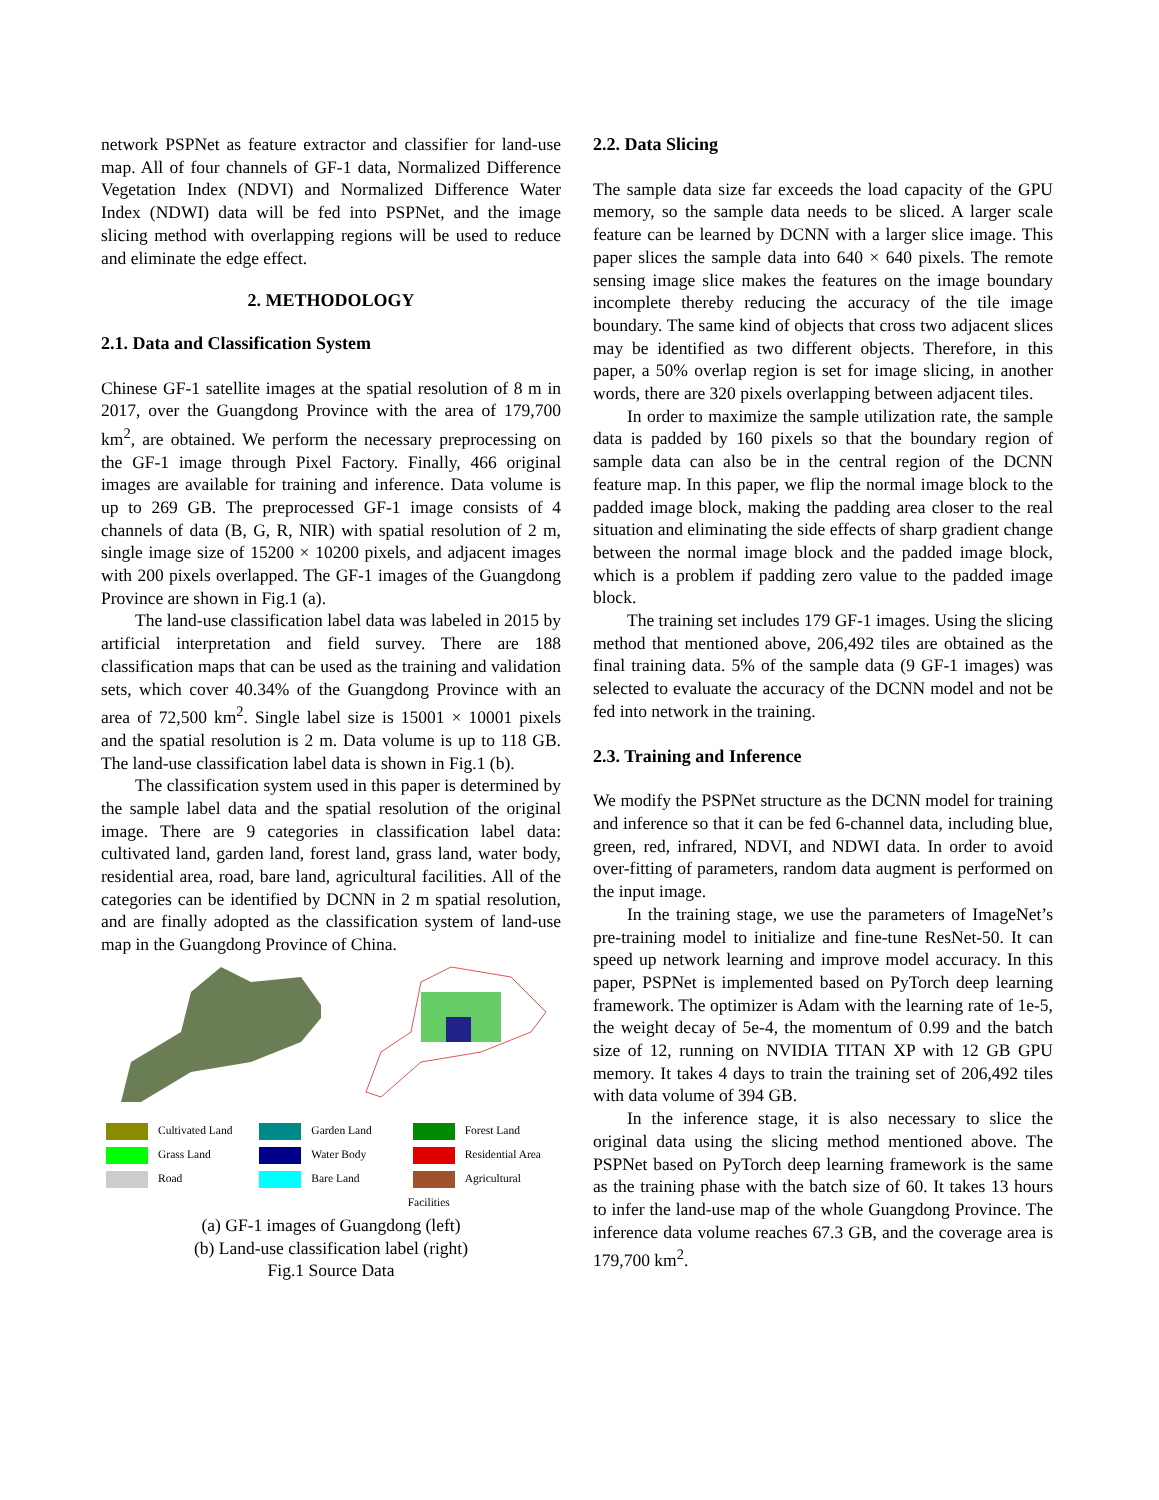network PSPNet as feature extractor and classifier for land-use map. All of four channels of GF-1 data, Normalized Difference Vegetation Index (NDVI) and Normalized Difference Water Index (NDWI) data will be fed into PSPNet, and the image slicing method with overlapping regions will be used to reduce and eliminate the edge effect.
2. METHODOLOGY
2.1. Data and Classification System
Chinese GF-1 satellite images at the spatial resolution of 8 m in 2017, over the Guangdong Province with the area of 179,700 km<sup>2</sup>, are obtained. We perform the necessary preprocessing on the GF-1 image through Pixel Factory. Finally, 466 original images are available for training and inference. Data volume is up to 269 GB. The preprocessed GF-1 image consists of 4 channels of data (B, G, R, NIR) with spatial resolution of 2 m, single image size of 15200 × 10200 pixels, and adjacent images with 200 pixels overlapped. The GF-1 images of the Guangdong Province are shown in Fig.1 (a).
The land-use classification label data was labeled in 2015 by artificial interpretation and field survey. There are 188 classification maps that can be used as the training and validation sets, which cover 40.34% of the Guangdong Province with an area of 72,500 km<sup>2</sup>. Single label size is 15001 × 10001 pixels and the spatial resolution is 2 m. Data volume is up to 118 GB. The land-use classification label data is shown in Fig.1 (b).
The classification system used in this paper is determined by the sample label data and the spatial resolution of the original image. There are 9 categories in classification label data: cultivated land, garden land, forest land, grass land, water body, residential area, road, bare land, agricultural facilities. All of the categories can be identified by DCNN in 2 m spatial resolution, and are finally adopted as the classification system of land-use map in the Guangdong Province of China.
Cultivated Land
Garden Land
Forest Land
Grass Land
Water Body
Residential Area
Road
Bare Land
Agricultural Facilities
(a) GF-1 images of Guangdong (left)
(b) Land-use classification label (right)
Fig.1 Source Data
2.2. Data Slicing
The sample data size far exceeds the load capacity of the GPU memory, so the sample data needs to be sliced. A larger scale feature can be learned by DCNN with a larger slice image. This paper slices the sample data into 640 × 640 pixels. The remote sensing image slice makes the features on the image boundary incomplete thereby reducing the accuracy of the tile image boundary. The same kind of objects that cross two adjacent slices may be identified as two different objects. Therefore, in this paper, a 50% overlap region is set for image slicing, in another words, there are 320 pixels overlapping between adjacent tiles.
In order to maximize the sample utilization rate, the sample data is padded by 160 pixels so that the boundary region of sample data can also be in the central region of the DCNN feature map. In this paper, we flip the normal image block to the padded image block, making the padding area closer to the real situation and eliminating the side effects of sharp gradient change between the normal image block and the padded image block, which is a problem if padding zero value to the padded image block.
The training set includes 179 GF-1 images. Using the slicing method that mentioned above, 206,492 tiles are obtained as the final training data. 5% of the sample data (9 GF-1 images) was selected to evaluate the accuracy of the DCNN model and not be fed into network in the training.
2.3. Training and Inference
We modify the PSPNet structure as the DCNN model for training and inference so that it can be fed 6-channel data, including blue, green, red, infrared, NDVI, and NDWI data. In order to avoid over-fitting of parameters, random data augment is performed on the input image.
In the training stage, we use the parameters of ImageNet’s pre-training model to initialize and fine-tune ResNet-50. It can speed up network learning and improve model accuracy. In this paper, PSPNet is implemented based on PyTorch deep learning framework. The optimizer is Adam with the learning rate of 1e-5, the weight decay of 5e-4, the momentum of 0.99 and the batch size of 12, running on NVIDIA TITAN XP with 12 GB GPU memory. It takes 4 days to train the training set of 206,492 tiles with data volume of 394 GB.
In the inference stage, it is also necessary to slice the original data using the slicing method mentioned above. The PSPNet based on PyTorch deep learning framework is the same as the training phase with the batch size of 60. It takes 13 hours to infer the land-use map of the whole Guangdong Province. The inference data volume reaches 67.3 GB, and the coverage area is 179,700 km<sup>2</sup>.